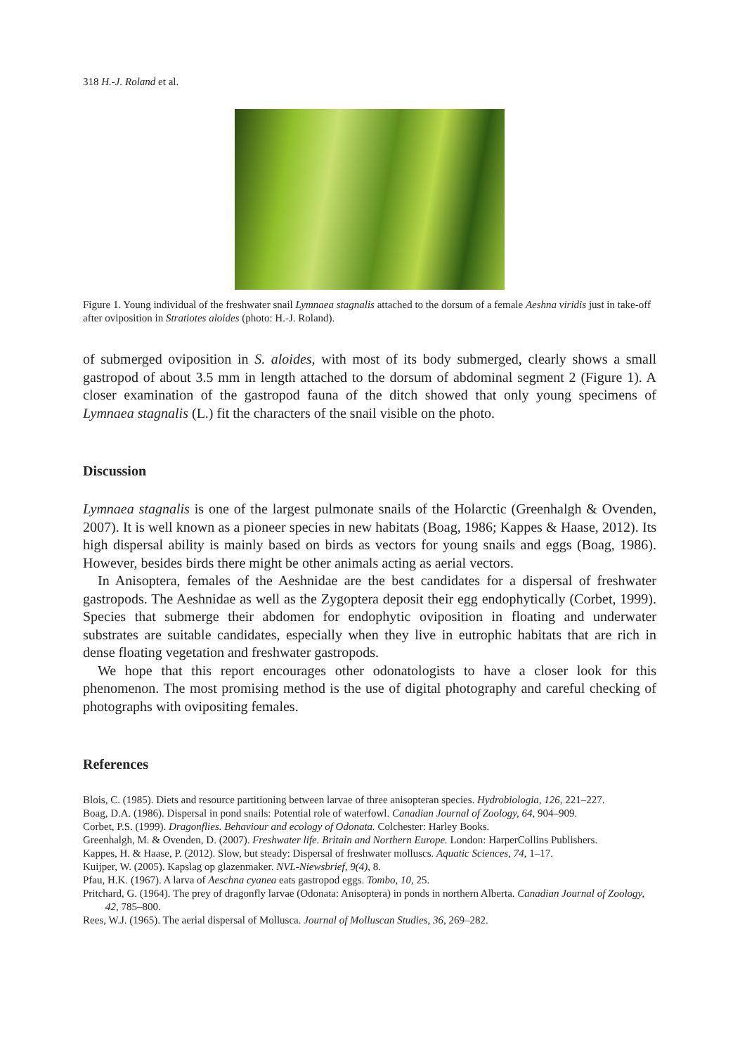318 H.-J. Roland et al.
Figure 1. Young individual of the freshwater snail Lymnaea stagnalis attached to the dorsum of a female Aeshna viridis just in take-off after oviposition in Stratiotes aloides (photo: H.-J. Roland).
of submerged oviposition in S. aloides, with most of its body submerged, clearly shows a small gastropod of about 3.5 mm in length attached to the dorsum of abdominal segment 2 (Figure 1). A closer examination of the gastropod fauna of the ditch showed that only young specimens of Lymnaea stagnalis (L.) fit the characters of the snail visible on the photo.
Discussion
Lymnaea stagnalis is one of the largest pulmonate snails of the Holarctic (Greenhalgh & Ovenden, 2007). It is well known as a pioneer species in new habitats (Boag, 1986; Kappes & Haase, 2012). Its high dispersal ability is mainly based on birds as vectors for young snails and eggs (Boag, 1986). However, besides birds there might be other animals acting as aerial vectors.
In Anisoptera, females of the Aeshnidae are the best candidates for a dispersal of freshwater gastropods. The Aeshnidae as well as the Zygoptera deposit their egg endophytically (Corbet, 1999). Species that submerge their abdomen for endophytic oviposition in floating and underwater substrates are suitable candidates, especially when they live in eutrophic habitats that are rich in dense floating vegetation and freshwater gastropods.
We hope that this report encourages other odonatologists to have a closer look for this phenomenon. The most promising method is the use of digital photography and careful checking of photographs with ovipositing females.
References
Blois, C. (1985). Diets and resource partitioning between larvae of three anisopteran species. Hydrobiologia, 126, 221–227.
Boag, D.A. (1986). Dispersal in pond snails: Potential role of waterfowl. Canadian Journal of Zoology, 64, 904–909.
Corbet, P.S. (1999). Dragonflies. Behaviour and ecology of Odonata. Colchester: Harley Books.
Greenhalgh, M. & Ovenden, D. (2007). Freshwater life. Britain and Northern Europe. London: HarperCollins Publishers.
Kappes, H. & Haase, P. (2012). Slow, but steady: Dispersal of freshwater molluscs. Aquatic Sciences, 74, 1–17.
Kuijper, W. (2005). Kapslag op glazenmaker. NVL-Niewsbrief, 9(4), 8.
Pfau, H.K. (1967). A larva of Aeschna cyanea eats gastropod eggs. Tombo, 10, 25.
Pritchard, G. (1964). The prey of dragonfly larvae (Odonata: Anisoptera) in ponds in northern Alberta. Canadian Journal of Zoology, 42, 785–800.
Rees, W.J. (1965). The aerial dispersal of Mollusca. Journal of Molluscan Studies, 36, 269–282.